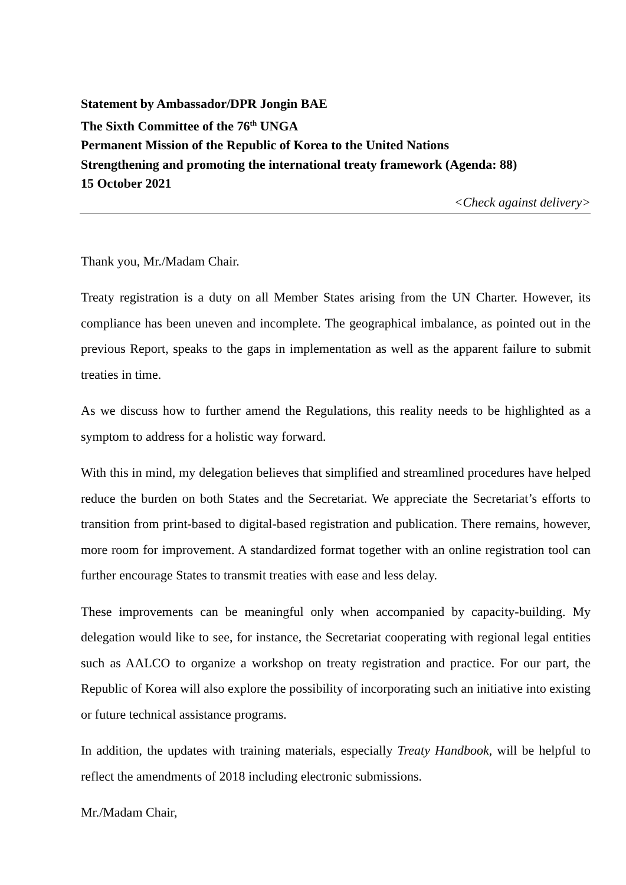Statement by Ambassador/DPR Jongin BAE
The Sixth Committee of the 76<sup>th</sup> UNGA
Permanent Mission of the Republic of Korea to the United Nations
Strengthening and promoting the international treaty framework (Agenda: 88)
15 October 2021
<Check against delivery>
Thank you, Mr./Madam Chair.
Treaty registration is a duty on all Member States arising from the UN Charter. However, its compliance has been uneven and incomplete. The geographical imbalance, as pointed out in the previous Report, speaks to the gaps in implementation as well as the apparent failure to submit treaties in time.
As we discuss how to further amend the Regulations, this reality needs to be highlighted as a symptom to address for a holistic way forward.
With this in mind, my delegation believes that simplified and streamlined procedures have helped reduce the burden on both States and the Secretariat. We appreciate the Secretariat’s efforts to transition from print-based to digital-based registration and publication. There remains, however, more room for improvement. A standardized format together with an online registration tool can further encourage States to transmit treaties with ease and less delay.
These improvements can be meaningful only when accompanied by capacity-building. My delegation would like to see, for instance, the Secretariat cooperating with regional legal entities such as AALCO to organize a workshop on treaty registration and practice. For our part, the Republic of Korea will also explore the possibility of incorporating such an initiative into existing or future technical assistance programs.
In addition, the updates with training materials, especially Treaty Handbook, will be helpful to reflect the amendments of 2018 including electronic submissions.
Mr./Madam Chair,